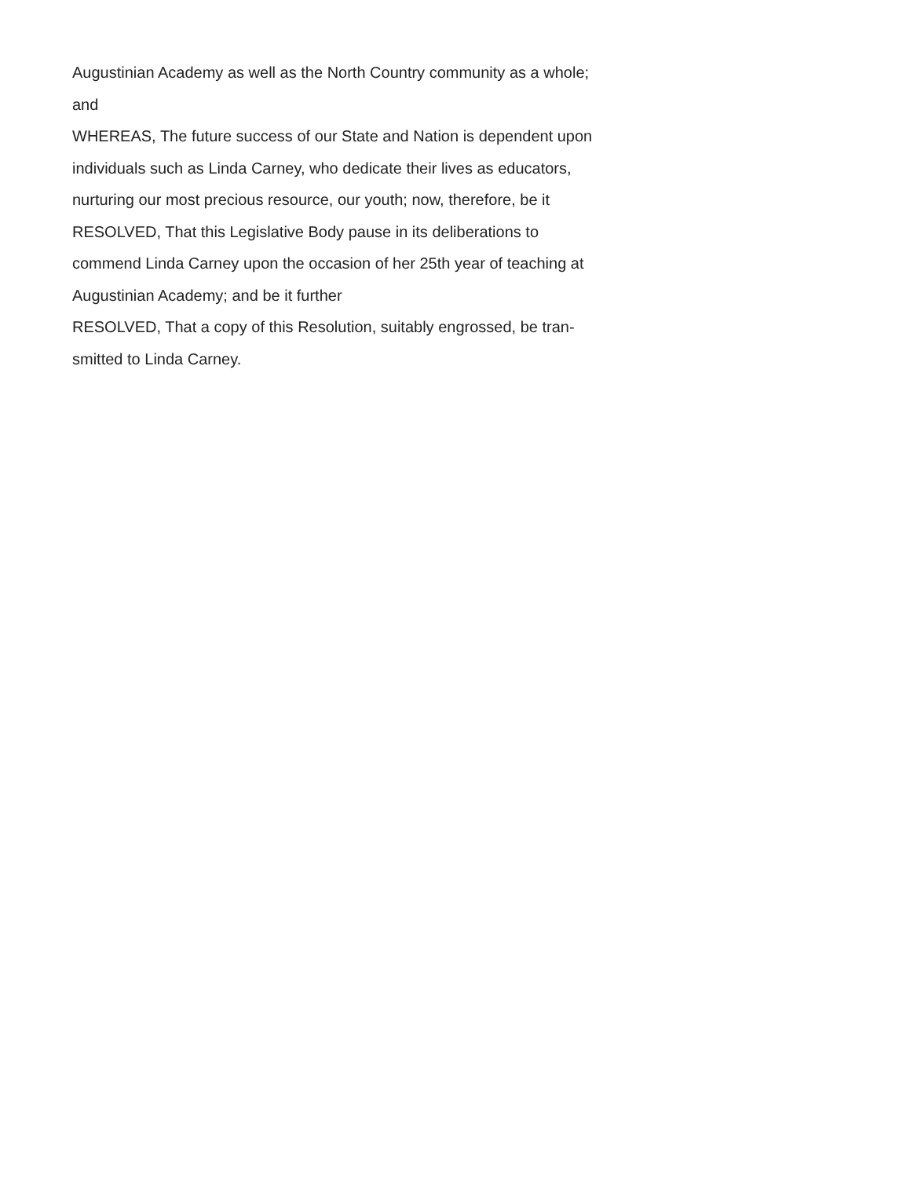Augustinian Academy as well as the North Country community as a whole;
and
WHEREAS, The future success of our State and Nation is dependent upon
individuals such as Linda Carney, who dedicate their lives as educators,
nurturing our most precious resource, our youth; now, therefore, be it
RESOLVED, That this Legislative Body pause in its deliberations to
commend Linda Carney upon the occasion of her 25th year of teaching at
Augustinian Academy; and be it further
RESOLVED, That a copy of this Resolution, suitably engrossed, be tran-
smitted to Linda Carney.